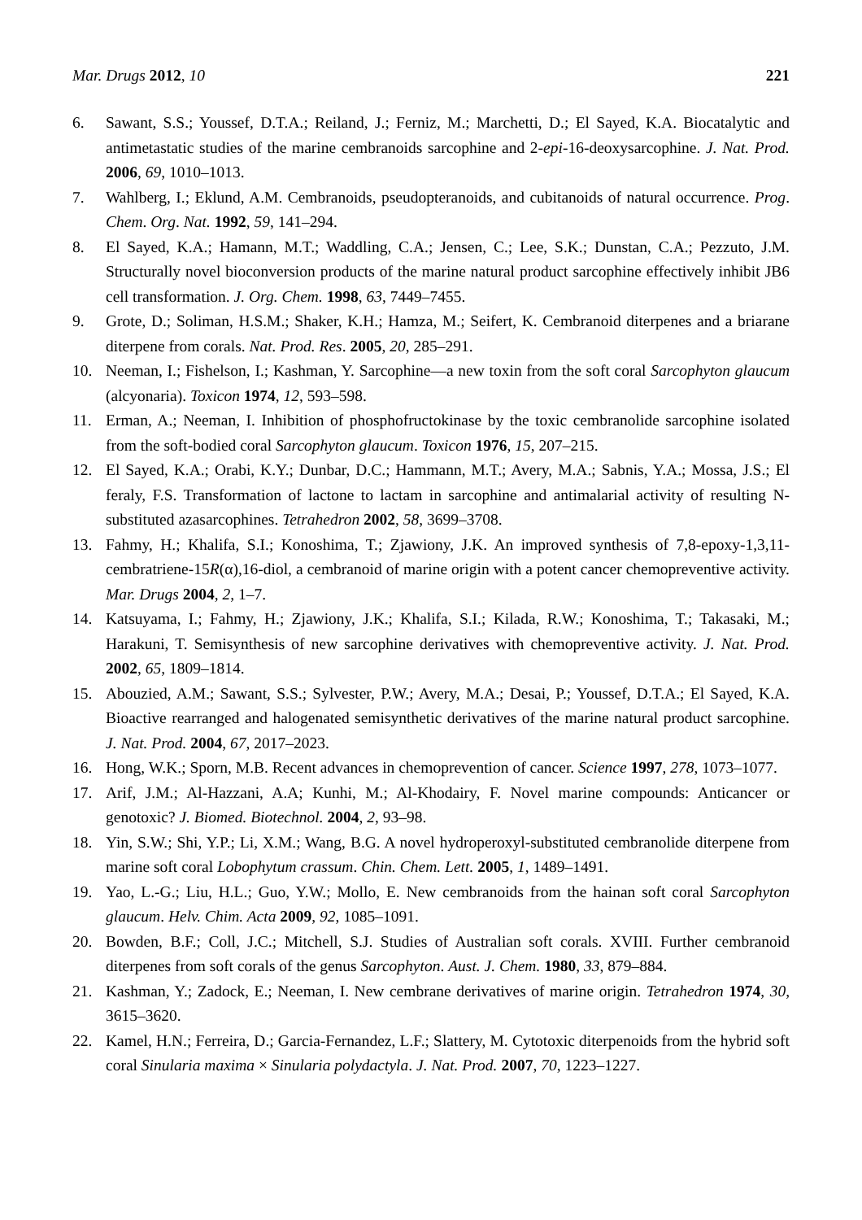Mar. Drugs 2012, 10 221
6. Sawant, S.S.; Youssef, D.T.A.; Reiland, J.; Ferniz, M.; Marchetti, D.; El Sayed, K.A. Biocatalytic and antimetastatic studies of the marine cembranoids sarcophine and 2-epi-16-deoxysarcophine. J. Nat. Prod. 2006, 69, 1010–1013.
7. Wahlberg, I.; Eklund, A.M. Cembranoids, pseudopteranoids, and cubitanoids of natural occurrence. Prog. Chem. Org. Nat. 1992, 59, 141–294.
8. El Sayed, K.A.; Hamann, M.T.; Waddling, C.A.; Jensen, C.; Lee, S.K.; Dunstan, C.A.; Pezzuto, J.M. Structurally novel bioconversion products of the marine natural product sarcophine effectively inhibit JB6 cell transformation. J. Org. Chem. 1998, 63, 7449–7455.
9. Grote, D.; Soliman, H.S.M.; Shaker, K.H.; Hamza, M.; Seifert, K. Cembranoid diterpenes and a briarane diterpene from corals. Nat. Prod. Res. 2005, 20, 285–291.
10. Neeman, I.; Fishelson, I.; Kashman, Y. Sarcophine—a new toxin from the soft coral Sarcophyton glaucum (alcyonaria). Toxicon 1974, 12, 593–598.
11. Erman, A.; Neeman, I. Inhibition of phosphofructokinase by the toxic cembranolide sarcophine isolated from the soft-bodied coral Sarcophyton glaucum. Toxicon 1976, 15, 207–215.
12. El Sayed, K.A.; Orabi, K.Y.; Dunbar, D.C.; Hammann, M.T.; Avery, M.A.; Sabnis, Y.A.; Mossa, J.S.; El feraly, F.S. Transformation of lactone to lactam in sarcophine and antimalarial activity of resulting N-substituted azasarcophines. Tetrahedron 2002, 58, 3699–3708.
13. Fahmy, H.; Khalifa, S.I.; Konoshima, T.; Zjawiony, J.K. An improved synthesis of 7,8-epoxy-1,3,11-cembratriene-15R(α),16-diol, a cembranoid of marine origin with a potent cancer chemopreventive activity. Mar. Drugs 2004, 2, 1–7.
14. Katsuyama, I.; Fahmy, H.; Zjawiony, J.K.; Khalifa, S.I.; Kilada, R.W.; Konoshima, T.; Takasaki, M.; Harakuni, T. Semisynthesis of new sarcophine derivatives with chemopreventive activity. J. Nat. Prod. 2002, 65, 1809–1814.
15. Abouzied, A.M.; Sawant, S.S.; Sylvester, P.W.; Avery, M.A.; Desai, P.; Youssef, D.T.A.; El Sayed, K.A. Bioactive rearranged and halogenated semisynthetic derivatives of the marine natural product sarcophine. J. Nat. Prod. 2004, 67, 2017–2023.
16. Hong, W.K.; Sporn, M.B. Recent advances in chemoprevention of cancer. Science 1997, 278, 1073–1077.
17. Arif, J.M.; Al-Hazzani, A.A; Kunhi, M.; Al-Khodairy, F. Novel marine compounds: Anticancer or genotoxic? J. Biomed. Biotechnol. 2004, 2, 93–98.
18. Yin, S.W.; Shi, Y.P.; Li, X.M.; Wang, B.G. A novel hydroperoxyl-substituted cembranolide diterpene from marine soft coral Lobophytum crassum. Chin. Chem. Lett. 2005, 1, 1489–1491.
19. Yao, L.-G.; Liu, H.L.; Guo, Y.W.; Mollo, E. New cembranoids from the hainan soft coral Sarcophyton glaucum. Helv. Chim. Acta 2009, 92, 1085–1091.
20. Bowden, B.F.; Coll, J.C.; Mitchell, S.J. Studies of Australian soft corals. XVIII. Further cembranoid diterpenes from soft corals of the genus Sarcophyton. Aust. J. Chem. 1980, 33, 879–884.
21. Kashman, Y.; Zadock, E.; Neeman, I. New cembrane derivatives of marine origin. Tetrahedron 1974, 30, 3615–3620.
22. Kamel, H.N.; Ferreira, D.; Garcia-Fernandez, L.F.; Slattery, M. Cytotoxic diterpenoids from the hybrid soft coral Sinularia maxima × Sinularia polydactyla. J. Nat. Prod. 2007, 70, 1223–1227.